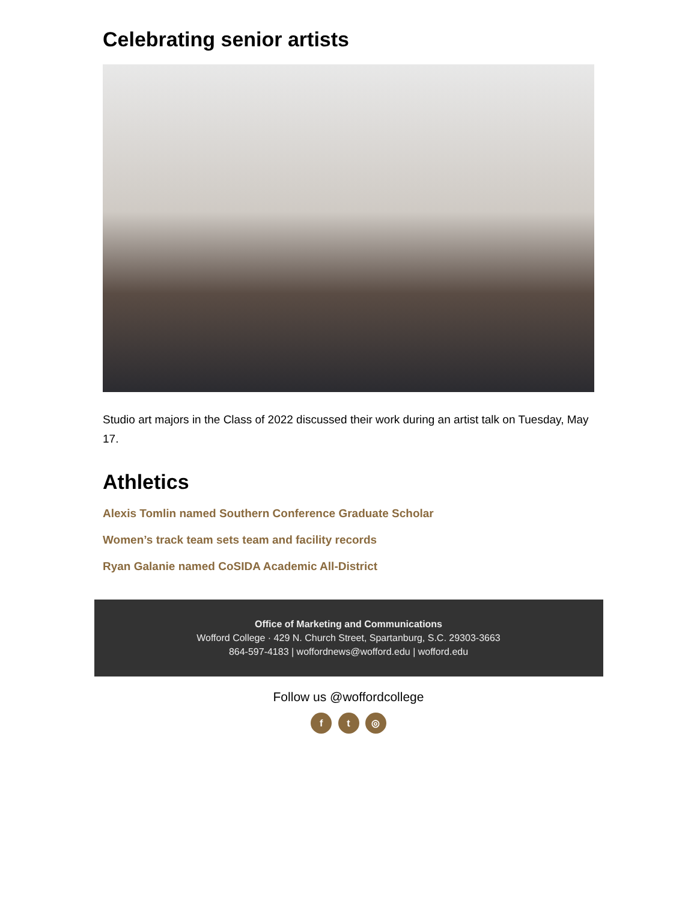Celebrating senior artists
Studio art majors in the Class of 2022 discussed their work during an artist talk on Tuesday, May 17.
Athletics
Alexis Tomlin named Southern Conference Graduate Scholar
Women’s track team sets team and facility records
Ryan Galanie named CoSIDA Academic All-District
Office of Marketing and Communications
Wofford College · 429 N. Church Street, Spartanburg, S.C. 29303-3663
864-597-4183 | woffordnews@wofford.edu | wofford.edu
Follow us @woffordcollege
f t ◎